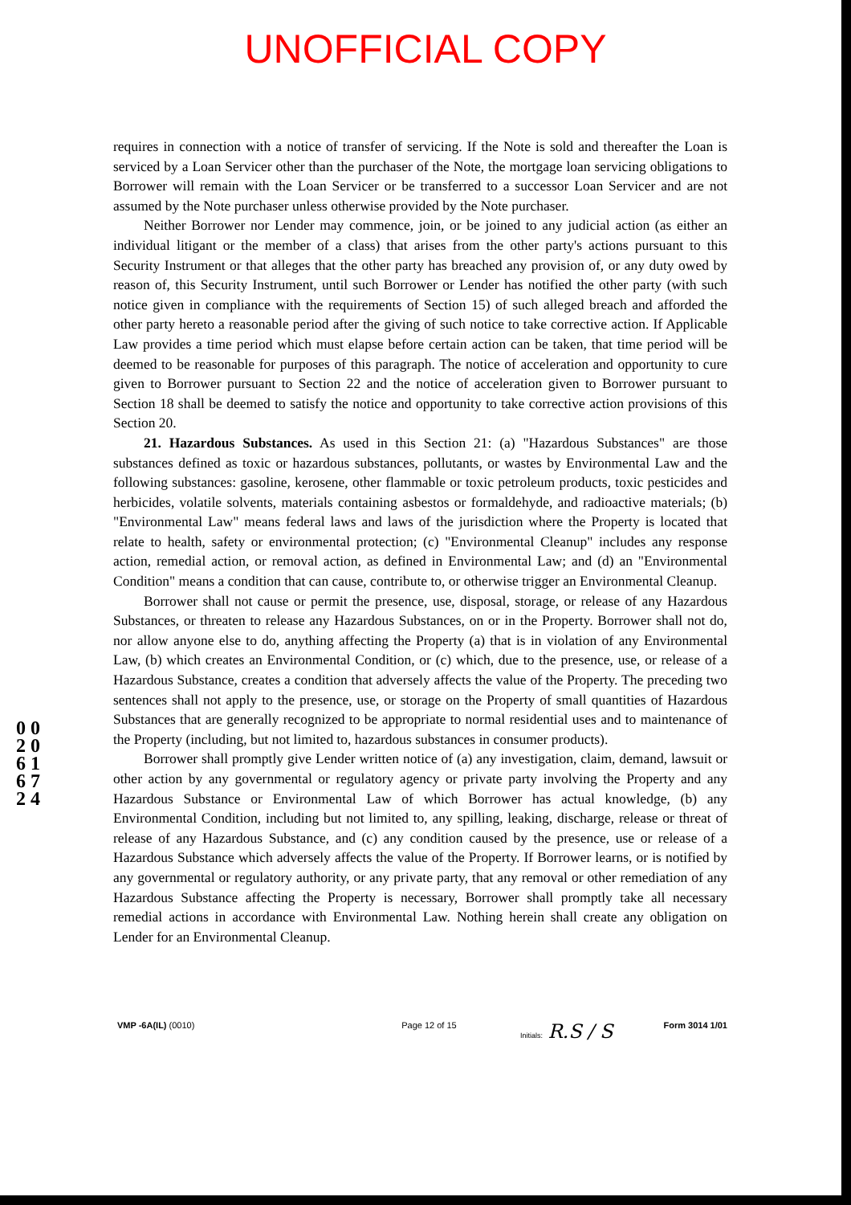UNOFFICIAL COPY
requires in connection with a notice of transfer of servicing. If the Note is sold and thereafter the Loan is serviced by a Loan Servicer other than the purchaser of the Note, the mortgage loan servicing obligations to Borrower will remain with the Loan Servicer or be transferred to a successor Loan Servicer and are not assumed by the Note purchaser unless otherwise provided by the Note purchaser.
Neither Borrower nor Lender may commence, join, or be joined to any judicial action (as either an individual litigant or the member of a class) that arises from the other party's actions pursuant to this Security Instrument or that alleges that the other party has breached any provision of, or any duty owed by reason of, this Security Instrument, until such Borrower or Lender has notified the other party (with such notice given in compliance with the requirements of Section 15) of such alleged breach and afforded the other party hereto a reasonable period after the giving of such notice to take corrective action. If Applicable Law provides a time period which must elapse before certain action can be taken, that time period will be deemed to be reasonable for purposes of this paragraph. The notice of acceleration and opportunity to cure given to Borrower pursuant to Section 22 and the notice of acceleration given to Borrower pursuant to Section 18 shall be deemed to satisfy the notice and opportunity to take corrective action provisions of this Section 20.
21. Hazardous Substances. As used in this Section 21: (a) "Hazardous Substances" are those substances defined as toxic or hazardous substances, pollutants, or wastes by Environmental Law and the following substances: gasoline, kerosene, other flammable or toxic petroleum products, toxic pesticides and herbicides, volatile solvents, materials containing asbestos or formaldehyde, and radioactive materials; (b) "Environmental Law" means federal laws and laws of the jurisdiction where the Property is located that relate to health, safety or environmental protection; (c) "Environmental Cleanup" includes any response action, remedial action, or removal action, as defined in Environmental Law; and (d) an "Environmental Condition" means a condition that can cause, contribute to, or otherwise trigger an Environmental Cleanup.
Borrower shall not cause or permit the presence, use, disposal, storage, or release of any Hazardous Substances, or threaten to release any Hazardous Substances, on or in the Property. Borrower shall not do, nor allow anyone else to do, anything affecting the Property (a) that is in violation of any Environmental Law, (b) which creates an Environmental Condition, or (c) which, due to the presence, use, or release of a Hazardous Substance, creates a condition that adversely affects the value of the Property. The preceding two sentences shall not apply to the presence, use, or storage on the Property of small quantities of Hazardous Substances that are generally recognized to be appropriate to normal residential uses and to maintenance of the Property (including, but not limited to, hazardous substances in consumer products).
Borrower shall promptly give Lender written notice of (a) any investigation, claim, demand, lawsuit or other action by any governmental or regulatory agency or private party involving the Property and any Hazardous Substance or Environmental Law of which Borrower has actual knowledge, (b) any Environmental Condition, including but not limited to, any spilling, leaking, discharge, release or threat of release of any Hazardous Substance, and (c) any condition caused by the presence, use or release of a Hazardous Substance which adversely affects the value of the Property. If Borrower learns, or is notified by any governmental or regulatory authority, or any private party, that any removal or other remediation of any Hazardous Substance affecting the Property is necessary, Borrower shall promptly take all necessary remedial actions in accordance with Environmental Law. Nothing herein shall create any obligation on Lender for an Environmental Cleanup.
0 0 2 0 6 1 6 7 2 4
Initials: R.S / S
VMP -6A(IL) (0010) Page 12 of 15 Form 3014 1/01